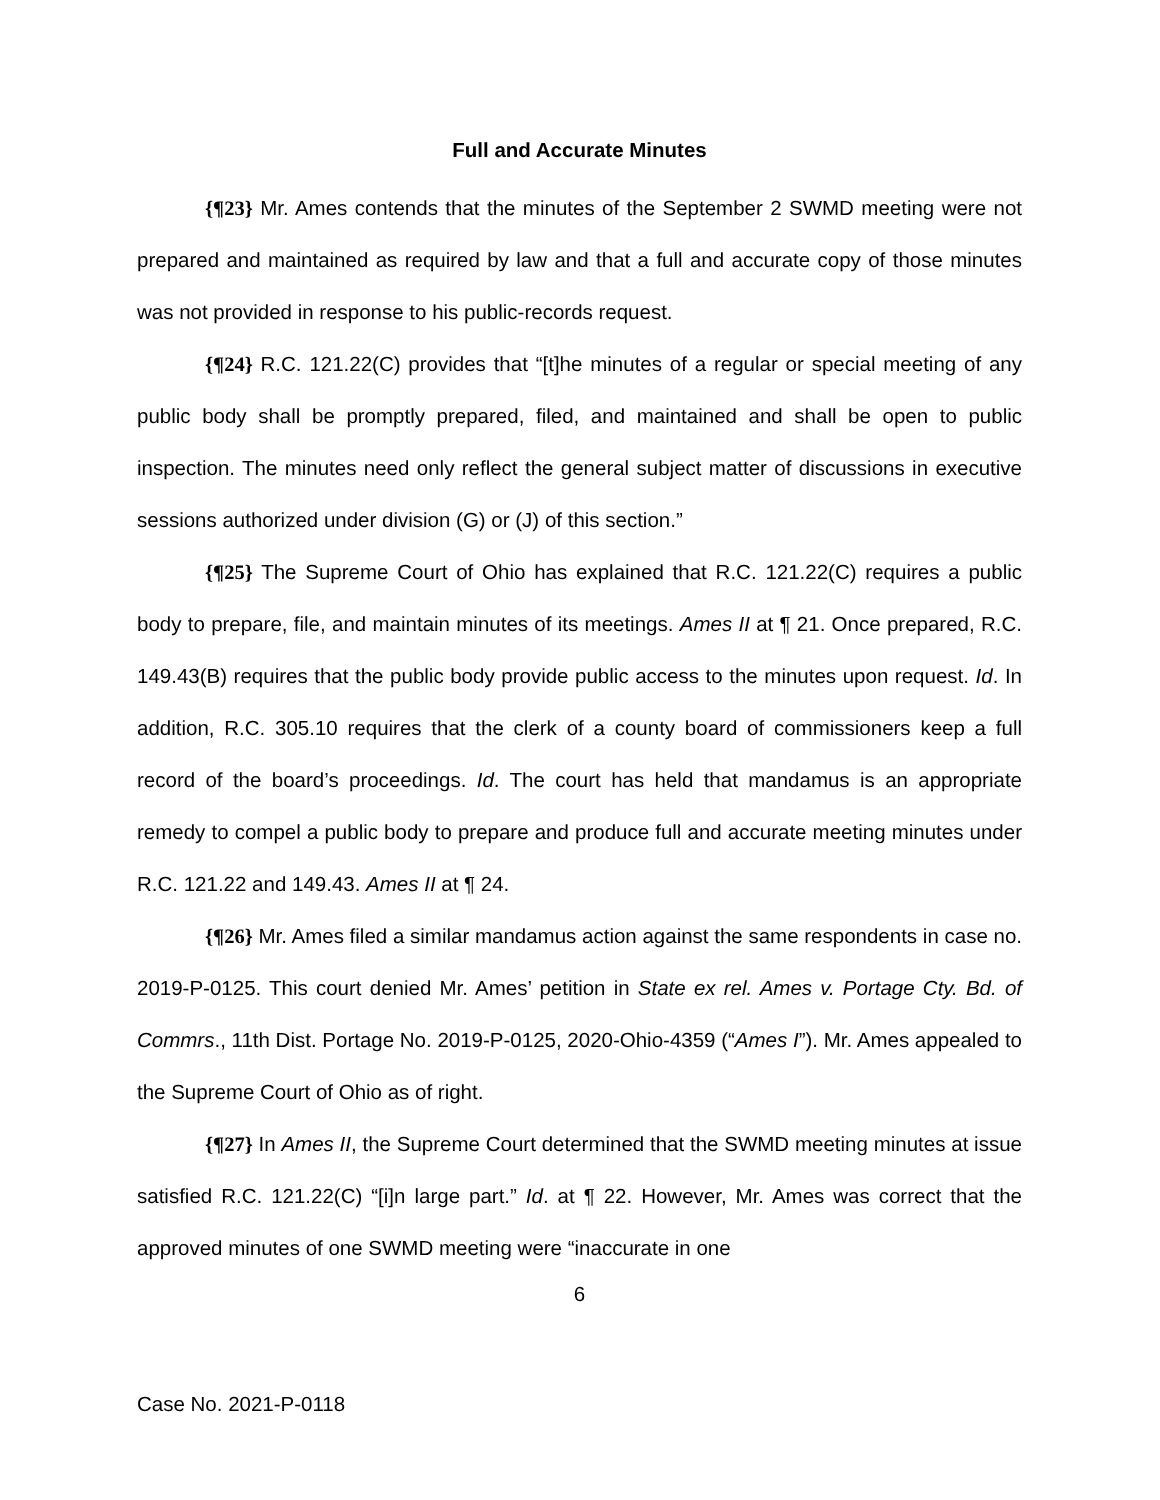Full and Accurate Minutes
{¶23} Mr. Ames contends that the minutes of the September 2 SWMD meeting were not prepared and maintained as required by law and that a full and accurate copy of those minutes was not provided in response to his public-records request.
{¶24} R.C. 121.22(C) provides that “[t]he minutes of a regular or special meeting of any public body shall be promptly prepared, filed, and maintained and shall be open to public inspection. The minutes need only reflect the general subject matter of discussions in executive sessions authorized under division (G) or (J) of this section.”
{¶25} The Supreme Court of Ohio has explained that R.C. 121.22(C) requires a public body to prepare, file, and maintain minutes of its meetings. Ames II at ¶ 21. Once prepared, R.C. 149.43(B) requires that the public body provide public access to the minutes upon request. Id. In addition, R.C. 305.10 requires that the clerk of a county board of commissioners keep a full record of the board’s proceedings. Id. The court has held that mandamus is an appropriate remedy to compel a public body to prepare and produce full and accurate meeting minutes under R.C. 121.22 and 149.43. Ames II at ¶ 24.
{¶26} Mr. Ames filed a similar mandamus action against the same respondents in case no. 2019-P-0125. This court denied Mr. Ames’ petition in State ex rel. Ames v. Portage Cty. Bd. of Commrs., 11th Dist. Portage No. 2019-P-0125, 2020-Ohio-4359 (“Ames I”). Mr. Ames appealed to the Supreme Court of Ohio as of right.
{¶27} In Ames II, the Supreme Court determined that the SWMD meeting minutes at issue satisfied R.C. 121.22(C) “[i]n large part.” Id. at ¶ 22. However, Mr. Ames was correct that the approved minutes of one SWMD meeting were “inaccurate in one
6
Case No. 2021-P-0118